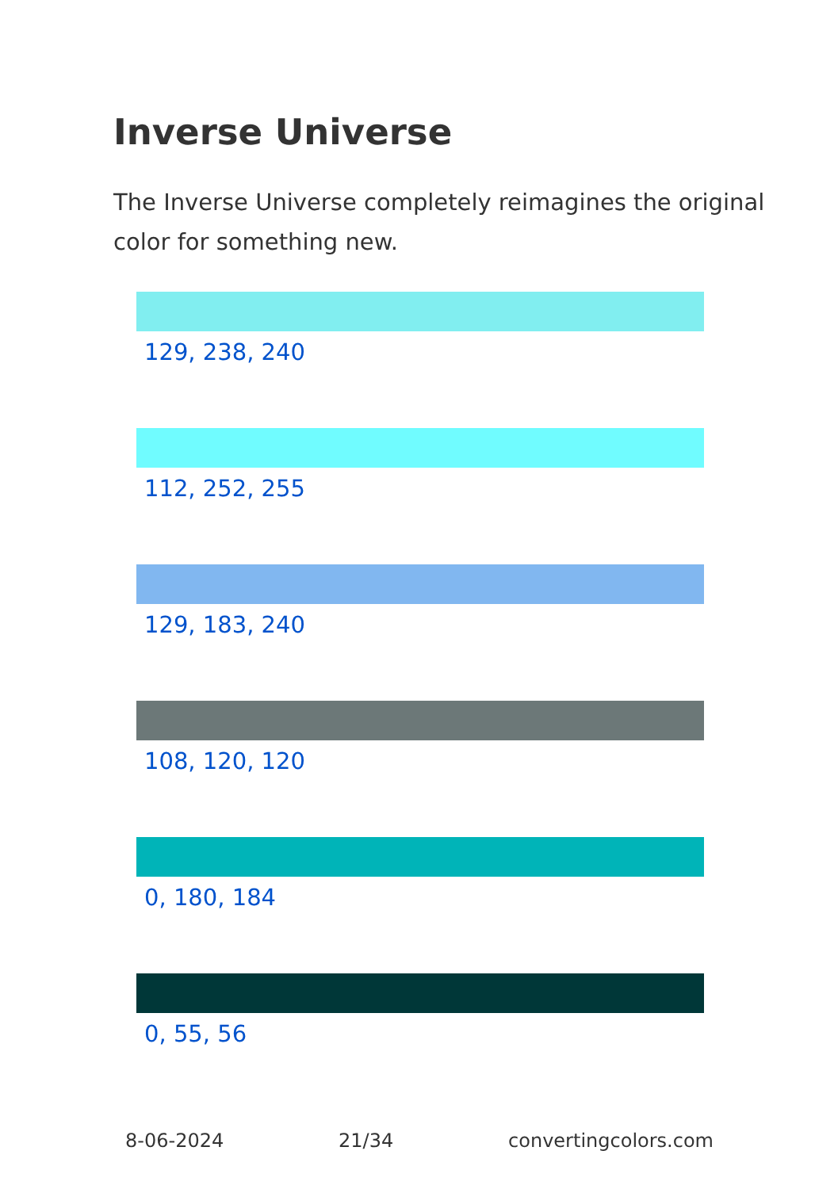Inverse Universe
The Inverse Universe completely reimagines the original color for something new.
129, 238, 240
112, 252, 255
129, 183, 240
108, 120, 120
0, 180, 184
0, 55, 56
8-06-2024 21/34 convertingcolors.com